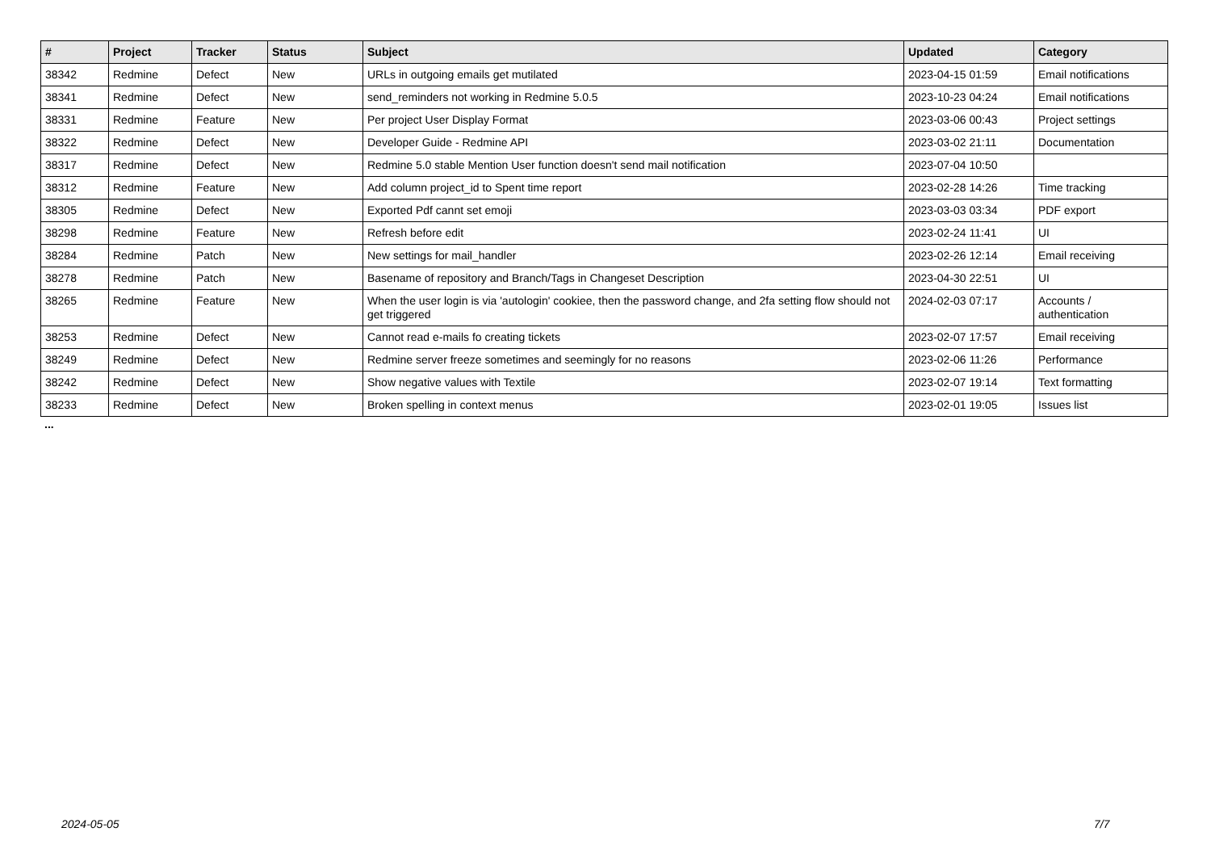| # | Project | Tracker | Status | Subject | Updated | Category |
| --- | --- | --- | --- | --- | --- | --- |
| 38342 | Redmine | Defect | New | URLs in outgoing emails get mutilated | 2023-04-15 01:59 | Email notifications |
| 38341 | Redmine | Defect | New | send_reminders not working in Redmine 5.0.5 | 2023-10-23 04:24 | Email notifications |
| 38331 | Redmine | Feature | New | Per project User Display Format | 2023-03-06 00:43 | Project settings |
| 38322 | Redmine | Defect | New | Developer Guide - Redmine API | 2023-03-02 21:11 | Documentation |
| 38317 | Redmine | Defect | New | Redmine 5.0 stable Mention User function doesn't send mail notification | 2023-07-04 10:50 | |
| 38312 | Redmine | Feature | New | Add column project_id to Spent time report | 2023-02-28 14:26 | Time tracking |
| 38305 | Redmine | Defect | New | Exported Pdf cannt set emoji | 2023-03-03 03:34 | PDF export |
| 38298 | Redmine | Feature | New | Refresh before edit | 2023-02-24 11:41 | UI |
| 38284 | Redmine | Patch | New | New settings for mail_handler | 2023-02-26 12:14 | Email receiving |
| 38278 | Redmine | Patch | New | Basename of repository and Branch/Tags in Changeset Description | 2023-04-30 22:51 | UI |
| 38265 | Redmine | Feature | New | When the user login is via 'autologin' cookiee, then the password change, and 2fa setting flow should not get triggered | 2024-02-03 07:17 | Accounts / authentication |
| 38253 | Redmine | Defect | New | Cannot read e-mails fo creating tickets | 2023-02-07 17:57 | Email receiving |
| 38249 | Redmine | Defect | New | Redmine server freeze sometimes and seemingly for no reasons | 2023-02-06 11:26 | Performance |
| 38242 | Redmine | Defect | New | Show negative values with Textile | 2023-02-07 19:14 | Text formatting |
| 38233 | Redmine | Defect | New | Broken spelling in context menus | 2023-02-01 19:05 | Issues list |
...
2024-05-05 7/7